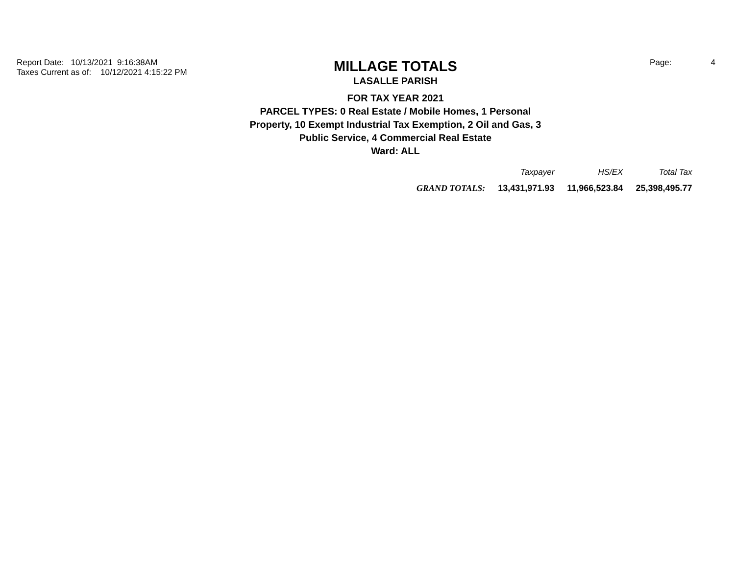Report Date: 10/13/2021 9:16:38AM
Taxes Current as of: 10/12/2021 4:15:22 PM
MILLAGE TOTALS
LASALLE PARISH
FOR TAX YEAR 2021
PARCEL TYPES: 0 Real Estate / Mobile Homes, 1 Personal
Property, 10 Exempt Industrial Tax Exemption, 2 Oil and Gas, 3
Public Service, 4 Commercial Real Estate
Ward: ALL
Page: 4
| | Taxpayer | HS/EX | Total Tax |
| --- | --- | --- | --- |
| GRAND TOTALS: | 13,431,971.93 | 11,966,523.84 | 25,398,495.77 |